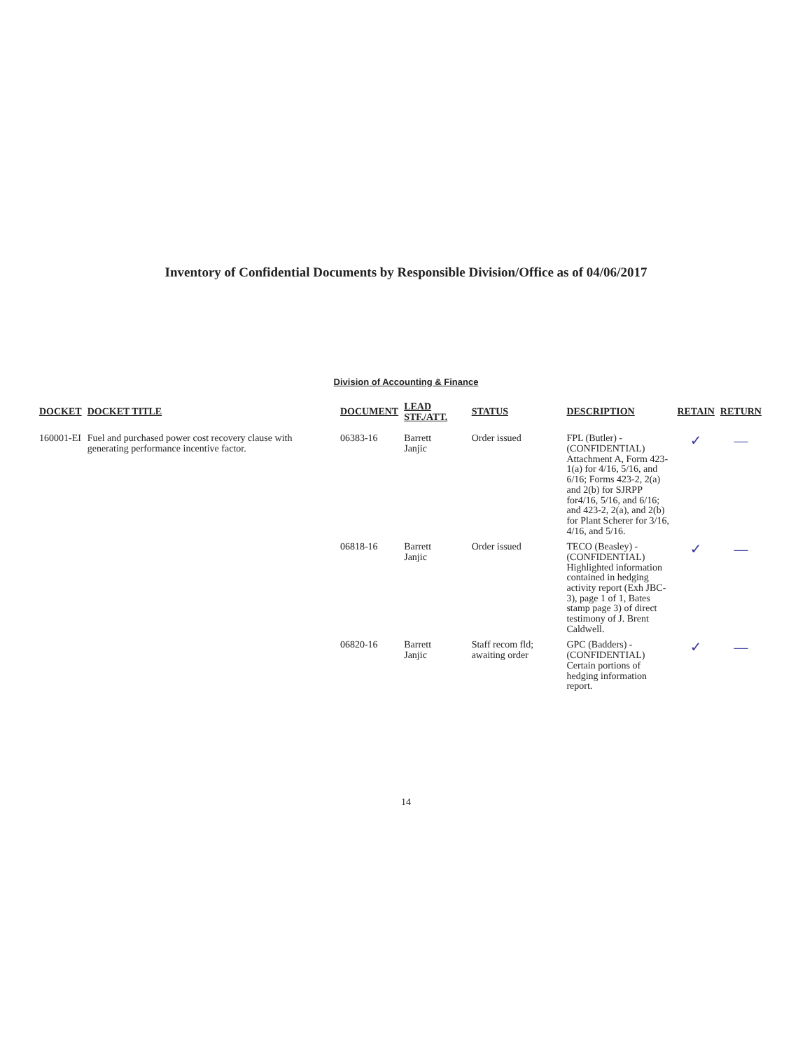Inventory of Confidential Documents by Responsible Division/Office as of 04/06/2017
Division of Accounting & Finance
| DOCKET | DOCKET TITLE | DOCUMENT | LEAD STF./ATT. | STATUS | DESCRIPTION | RETAIN | RETURN |
| --- | --- | --- | --- | --- | --- | --- | --- |
| 160001-EI | Fuel and purchased power cost recovery clause with generating performance incentive factor. | 06383-16 | Barrett Janjic | Order issued | FPL (Butler) - (CONFIDENTIAL) Attachment A, Form 423-1(a) for 4/16, 5/16, and 6/16; Forms 423-2, 2(a) and 2(b) for SJRPP for4/16, 5/16, and 6/16; and 423-2, 2(a), and 2(b) for Plant Scherer for 3/16, 4/16, and 5/16. | ✓ | — |
| | | 06818-16 | Barrett Janjic | Order issued | TECO (Beasley) - (CONFIDENTIAL) Highlighted information contained in hedging activity report (Exh JBC-3), page 1 of 1, Bates stamp page 3) of direct testimony of J. Brent Caldwell. | ✓ | — |
| | | 06820-16 | Barrett Janjic | Staff recom fld; awaiting order | GPC (Badders) - (CONFIDENTIAL) Certain portions of hedging information report. | ✓ | — |
14